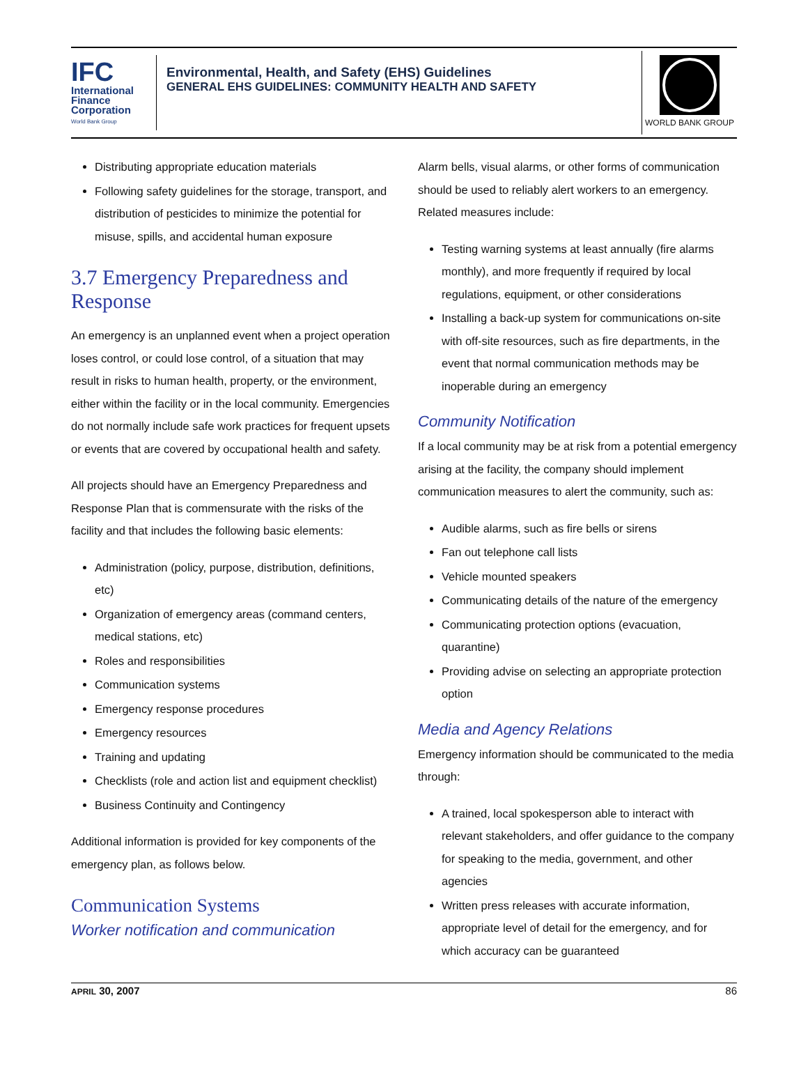IFC
International
Finance
Corporation
World Bank Group
Environmental, Health, and Safety (EHS) Guidelines
GENERAL EHS GUIDELINES: COMMUNITY HEALTH AND SAFETY
WORLD BANK GROUP
Distributing appropriate education materials
Following safety guidelines for the storage, transport, and distribution of pesticides to minimize the potential for misuse, spills, and accidental human exposure
3.7 Emergency Preparedness and Response
An emergency is an unplanned event when a project operation loses control, or could lose control, of a situation that may result in risks to human health, property, or the environment, either within the facility or in the local community. Emergencies do not normally include safe work practices for frequent upsets or events that are covered by occupational health and safety.
All projects should have an Emergency Preparedness and Response Plan that is commensurate with the risks of the facility and that includes the following basic elements:
Administration (policy, purpose, distribution, definitions, etc)
Organization of emergency areas (command centers, medical stations, etc)
Roles and responsibilities
Communication systems
Emergency response procedures
Emergency resources
Training and updating
Checklists (role and action list and equipment checklist)
Business Continuity and Contingency
Additional information is provided for key components of the emergency plan, as follows below.
Communication Systems
Worker notification and communication
Alarm bells, visual alarms, or other forms of communication should be used to reliably alert workers to an emergency. Related measures include:
Testing warning systems at least annually (fire alarms monthly), and more frequently if required by local regulations, equipment, or other considerations
Installing a back-up system for communications on-site with off-site resources, such as fire departments, in the event that normal communication methods may be inoperable during an emergency
Community Notification
If a local community may be at risk from a potential emergency arising at the facility, the company should implement communication measures to alert the community, such as:
Audible alarms, such as fire bells or sirens
Fan out telephone call lists
Vehicle mounted speakers
Communicating details of the nature of the emergency
Communicating protection options (evacuation, quarantine)
Providing advise on selecting an appropriate protection option
Media and Agency Relations
Emergency information should be communicated to the media through:
A trained, local spokesperson able to interact with relevant stakeholders, and offer guidance to the company for speaking to the media, government, and other agencies
Written press releases with accurate information, appropriate level of detail for the emergency, and for which accuracy can be guaranteed
APRIL 30, 2007 86